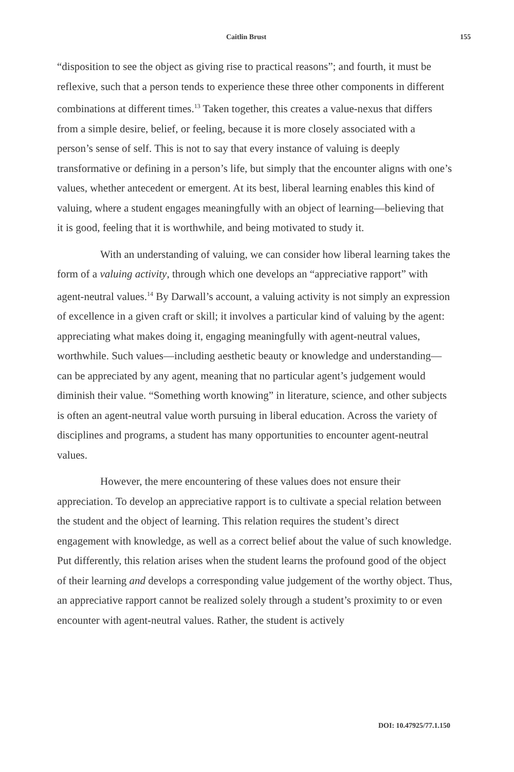Caitlin Brust 155
“disposition to see the object as giving rise to practical reasons”; and fourth, it must be reflexive, such that a person tends to experience these three other components in different combinations at different times.<sup>13</sup> Taken together, this creates a value-nexus that differs from a simple desire, belief, or feeling, because it is more closely associated with a person’s sense of self. This is not to say that every instance of valuing is deeply transformative or defining in a person’s life, but simply that the encounter aligns with one’s values, whether antecedent or emergent. At its best, liberal learning enables this kind of valuing, where a student engages meaningfully with an object of learning—believing that it is good, feeling that it is worthwhile, and being motivated to study it.
With an understanding of valuing, we can consider how liberal learning takes the form of a valuing activity, through which one develops an “appreciative rapport” with agent-neutral values.<sup>14</sup> By Darwall’s account, a valuing activity is not simply an expression of excellence in a given craft or skill; it involves a particular kind of valuing by the agent: appreciating what makes doing it, engaging meaningfully with agent-neutral values, worthwhile. Such values—including aesthetic beauty or knowledge and understanding—can be appreciated by any agent, meaning that no particular agent’s judgement would diminish their value. “Something worth knowing” in literature, science, and other subjects is often an agent-neutral value worth pursuing in liberal education. Across the variety of disciplines and programs, a student has many opportunities to encounter agent-neutral values.
However, the mere encountering of these values does not ensure their appreciation. To develop an appreciative rapport is to cultivate a special relation between the student and the object of learning. This relation requires the student’s direct engagement with knowledge, as well as a correct belief about the value of such knowledge. Put differently, this relation arises when the student learns the profound good of the object of their learning and develops a corresponding value judgement of the worthy object. Thus, an appreciative rapport cannot be realized solely through a student’s proximity to or even encounter with agent-neutral values. Rather, the student is actively
DOI: 10.47925/77.1.150